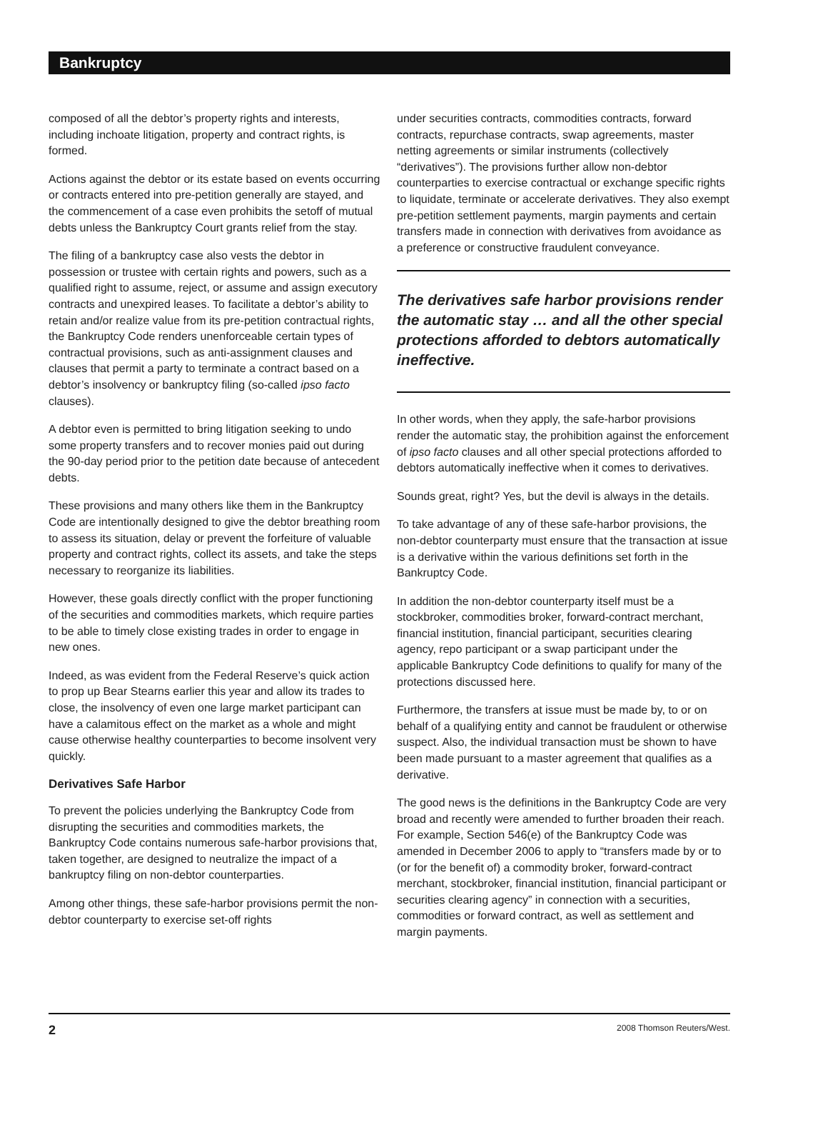Bankruptcy
composed of all the debtor’s property rights and interests, including inchoate litigation, property and contract rights, is formed.
Actions against the debtor or its estate based on events occurring or contracts entered into pre-petition generally are stayed, and the commencement of a case even prohibits the setoff of mutual debts unless the Bankruptcy Court grants relief from the stay.
The filing of a bankruptcy case also vests the debtor in possession or trustee with certain rights and powers, such as a qualified right to assume, reject, or assume and assign executory contracts and unexpired leases. To facilitate a debtor’s ability to retain and/or realize value from its pre-petition contractual rights, the Bankruptcy Code renders unenforceable certain types of contractual provisions, such as anti-assignment clauses and clauses that permit a party to terminate a contract based on a debtor’s insolvency or bankruptcy filing (so-called ipso facto clauses).
A debtor even is permitted to bring litigation seeking to undo some property transfers and to recover monies paid out during the 90-day period prior to the petition date because of antecedent debts.
These provisions and many others like them in the Bankruptcy Code are intentionally designed to give the debtor breathing room to assess its situation, delay or prevent the forfeiture of valuable property and contract rights, collect its assets, and take the steps necessary to reorganize its liabilities.
However, these goals directly conflict with the proper functioning of the securities and commodities markets, which require parties to be able to timely close existing trades in order to engage in new ones.
Indeed, as was evident from the Federal Reserve’s quick action to prop up Bear Stearns earlier this year and allow its trades to close, the insolvency of even one large market participant can have a calamitous effect on the market as a whole and might cause otherwise healthy counterparties to become insolvent very quickly.
Derivatives Safe Harbor
To prevent the policies underlying the Bankruptcy Code from disrupting the securities and commodities markets, the Bankruptcy Code contains numerous safe-harbor provisions that, taken together, are designed to neutralize the impact of a bankruptcy filing on non-debtor counterparties.
Among other things, these safe-harbor provisions permit the non-debtor counterparty to exercise set-off rights
under securities contracts, commodities contracts, forward contracts, repurchase contracts, swap agreements, master netting agreements or similar instruments (collectively “derivatives”). The provisions further allow non-debtor counterparties to exercise contractual or exchange specific rights to liquidate, terminate or accelerate derivatives. They also exempt pre-petition settlement payments, margin payments and certain transfers made in connection with derivatives from avoidance as a preference or constructive fraudulent conveyance.
The derivatives safe harbor provisions render the automatic stay … and all the other special protections afforded to debtors automatically ineffective.
In other words, when they apply, the safe-harbor provisions render the automatic stay, the prohibition against the enforcement of ipso facto clauses and all other special protections afforded to debtors automatically ineffective when it comes to derivatives.
Sounds great, right? Yes, but the devil is always in the details.
To take advantage of any of these safe-harbor provisions, the non-debtor counterparty must ensure that the transaction at issue is a derivative within the various definitions set forth in the Bankruptcy Code.
In addition the non-debtor counterparty itself must be a stockbroker, commodities broker, forward-contract merchant, financial institution, financial participant, securities clearing agency, repo participant or a swap participant under the applicable Bankruptcy Code definitions to qualify for many of the protections discussed here.
Furthermore, the transfers at issue must be made by, to or on behalf of a qualifying entity and cannot be fraudulent or otherwise suspect. Also, the individual transaction must be shown to have been made pursuant to a master agreement that qualifies as a derivative.
The good news is the definitions in the Bankruptcy Code are very broad and recently were amended to further broaden their reach. For example, Section 546(e) of the Bankruptcy Code was amended in December 2006 to apply to “transfers made by or to (or for the benefit of) a commodity broker, forward-contract merchant, stockbroker, financial institution, financial participant or securities clearing agency” in connection with a securities, commodities or forward contract, as well as settlement and margin payments.
2 2008 Thomson Reuters/West.